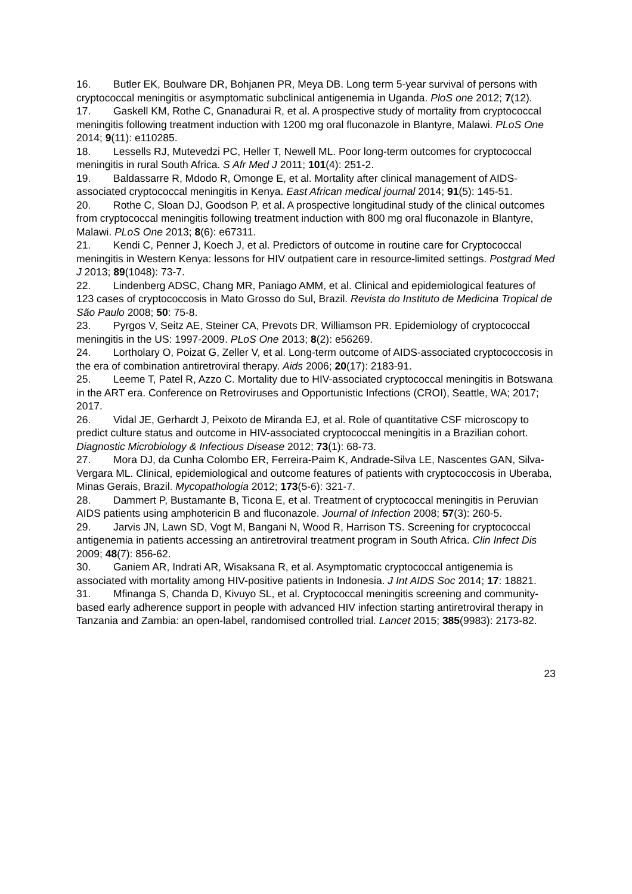16. Butler EK, Boulware DR, Bohjanen PR, Meya DB. Long term 5-year survival of persons with cryptococcal meningitis or asymptomatic subclinical antigenemia in Uganda. PloS one 2012; 7(12).
17. Gaskell KM, Rothe C, Gnanadurai R, et al. A prospective study of mortality from cryptococcal meningitis following treatment induction with 1200 mg oral fluconazole in Blantyre, Malawi. PLoS One 2014; 9(11): e110285.
18. Lessells RJ, Mutevedzi PC, Heller T, Newell ML. Poor long-term outcomes for cryptococcal meningitis in rural South Africa. S Afr Med J 2011; 101(4): 251-2.
19. Baldassarre R, Mdodo R, Omonge E, et al. Mortality after clinical management of AIDS-associated cryptococcal meningitis in Kenya. East African medical journal 2014; 91(5): 145-51.
20. Rothe C, Sloan DJ, Goodson P, et al. A prospective longitudinal study of the clinical outcomes from cryptococcal meningitis following treatment induction with 800 mg oral fluconazole in Blantyre, Malawi. PLoS One 2013; 8(6): e67311.
21. Kendi C, Penner J, Koech J, et al. Predictors of outcome in routine care for Cryptococcal meningitis in Western Kenya: lessons for HIV outpatient care in resource-limited settings. Postgrad Med J 2013; 89(1048): 73-7.
22. Lindenberg ADSC, Chang MR, Paniago AMM, et al. Clinical and epidemiological features of 123 cases of cryptococcosis in Mato Grosso do Sul, Brazil. Revista do Instituto de Medicina Tropical de São Paulo 2008; 50: 75-8.
23. Pyrgos V, Seitz AE, Steiner CA, Prevots DR, Williamson PR. Epidemiology of cryptococcal meningitis in the US: 1997-2009. PLoS One 2013; 8(2): e56269.
24. Lortholary O, Poizat G, Zeller V, et al. Long-term outcome of AIDS-associated cryptococcosis in the era of combination antiretroviral therapy. Aids 2006; 20(17): 2183-91.
25. Leeme T, Patel R, Azzo C. Mortality due to HIV-associated cryptococcal meningitis in Botswana in the ART era. Conference on Retroviruses and Opportunistic Infections (CROI), Seattle, WA; 2017; 2017.
26. Vidal JE, Gerhardt J, Peixoto de Miranda EJ, et al. Role of quantitative CSF microscopy to predict culture status and outcome in HIV-associated cryptococcal meningitis in a Brazilian cohort. Diagnostic Microbiology & Infectious Disease 2012; 73(1): 68-73.
27. Mora DJ, da Cunha Colombo ER, Ferreira-Paim K, Andrade-Silva LE, Nascentes GAN, Silva-Vergara ML. Clinical, epidemiological and outcome features of patients with cryptococcosis in Uberaba, Minas Gerais, Brazil. Mycopathologia 2012; 173(5-6): 321-7.
28. Dammert P, Bustamante B, Ticona E, et al. Treatment of cryptococcal meningitis in Peruvian AIDS patients using amphotericin B and fluconazole. Journal of Infection 2008; 57(3): 260-5.
29. Jarvis JN, Lawn SD, Vogt M, Bangani N, Wood R, Harrison TS. Screening for cryptococcal antigenemia in patients accessing an antiretroviral treatment program in South Africa. Clin Infect Dis 2009; 48(7): 856-62.
30. Ganiem AR, Indrati AR, Wisaksana R, et al. Asymptomatic cryptococcal antigenemia is associated with mortality among HIV-positive patients in Indonesia. J Int AIDS Soc 2014; 17: 18821.
31. Mfinanga S, Chanda D, Kivuyo SL, et al. Cryptococcal meningitis screening and community-based early adherence support in people with advanced HIV infection starting antiretroviral therapy in Tanzania and Zambia: an open-label, randomised controlled trial. Lancet 2015; 385(9983): 2173-82.
23